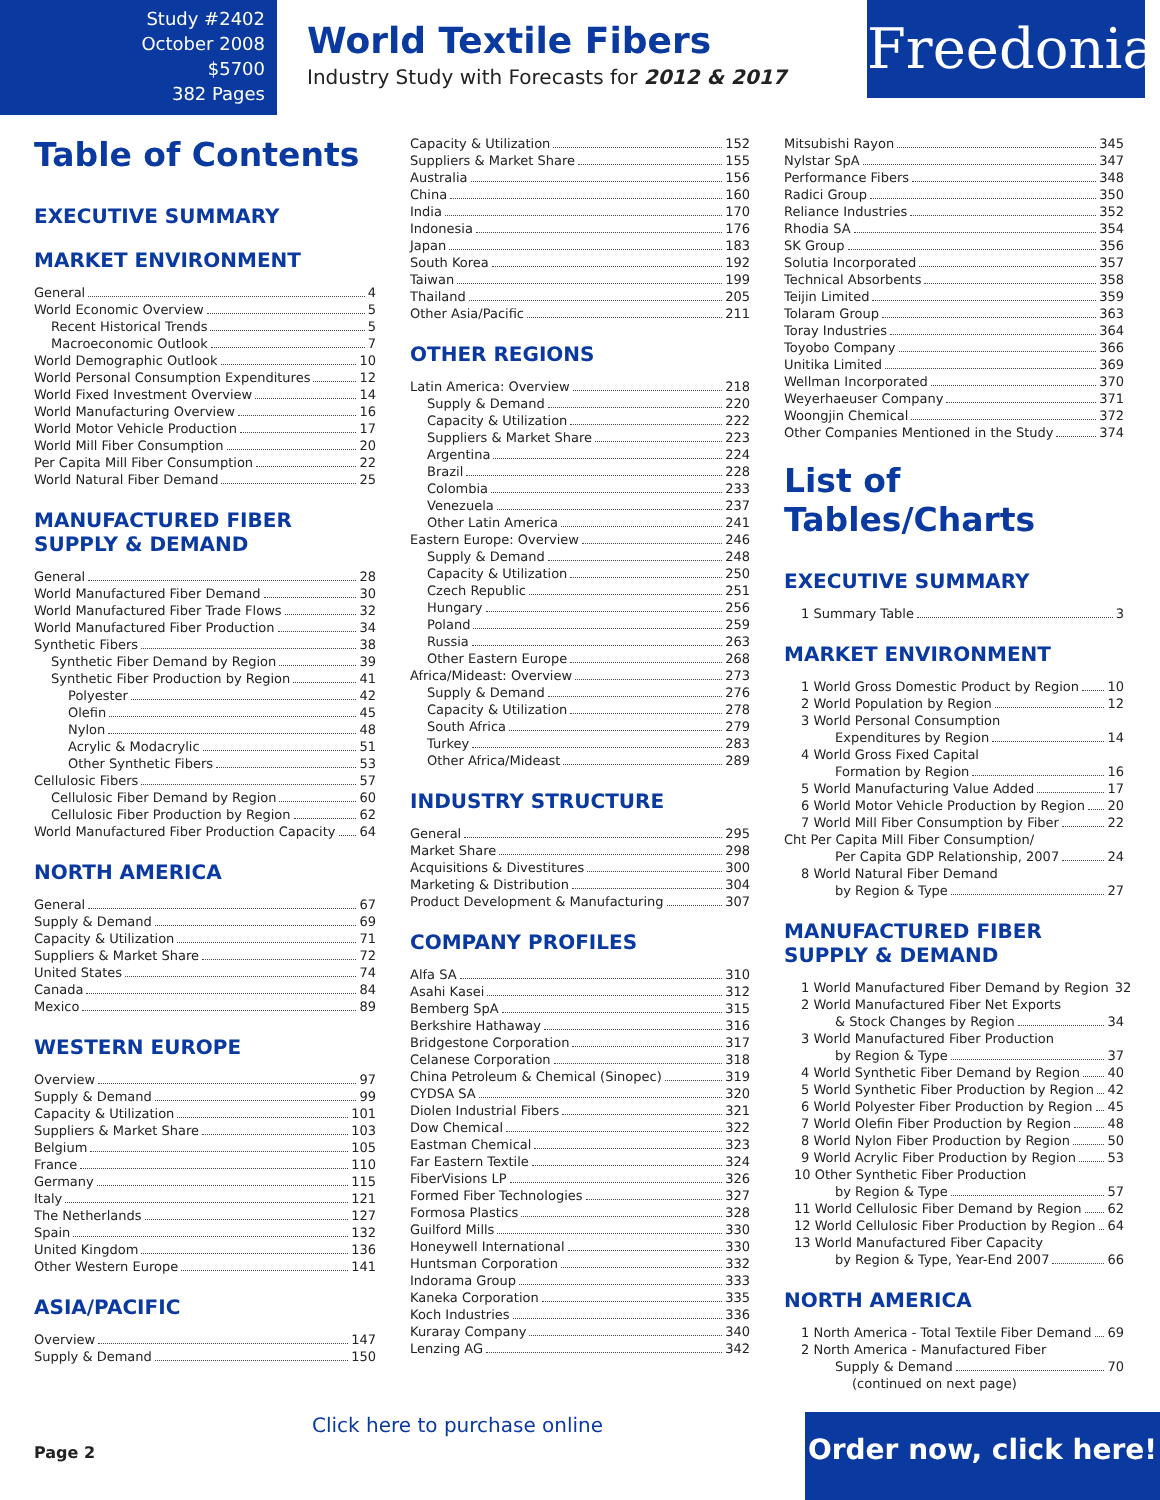Study #2402
October 2008
$5700
382 Pages
World Textile Fibers
Industry Study with Forecasts for 2012 & 2017
Freedonia
Table of Contents
EXECUTIVE SUMMARY
MARKET ENVIRONMENT
General 4
World Economic Overview 5
Recent Historical Trends 5
Macroeconomic Outlook 7
World Demographic Outlook 10
World Personal Consumption Expenditures 12
World Fixed Investment Overview 14
World Manufacturing Overview 16
World Motor Vehicle Production 17
World Mill Fiber Consumption 20
Per Capita Mill Fiber Consumption 22
World Natural Fiber Demand 25
MANUFACTURED FIBER
SUPPLY & DEMAND
General 28
World Manufactured Fiber Demand 30
World Manufactured Fiber Trade Flows 32
World Manufactured Fiber Production 34
Synthetic Fibers 38
Synthetic Fiber Demand by Region 39
Synthetic Fiber Production by Region 41
Polyester 42
Olefin 45
Nylon 48
Acrylic & Modacrylic 51
Other Synthetic Fibers 53
Cellulosic Fibers 57
Cellulosic Fiber Demand by Region 60
Cellulosic Fiber Production by Region 62
World Manufactured Fiber Production Capacity 64
NORTH AMERICA
General 67
Supply & Demand 69
Capacity & Utilization 71
Suppliers & Market Share 72
United States 74
Canada 84
Mexico 89
WESTERN EUROPE
Overview 97
Supply & Demand 99
Capacity & Utilization 101
Suppliers & Market Share 103
Belgium 105
France 110
Germany 115
Italy 121
The Netherlands 127
Spain 132
United Kingdom 136
Other Western Europe 141
ASIA/PACIFIC
Overview 147
Supply & Demand 150
Capacity & Utilization 152
Suppliers & Market Share 155
Australia 156
China 160
India 170
Indonesia 176
Japan 183
South Korea 192
Taiwan 199
Thailand 205
Other Asia/Pacific 211
OTHER REGIONS
Latin America: Overview 218
Supply & Demand 220
Capacity & Utilization 222
Suppliers & Market Share 223
Argentina 224
Brazil 228
Colombia 233
Venezuela 237
Other Latin America 241
Eastern Europe: Overview 246
Supply & Demand 248
Capacity & Utilization 250
Czech Republic 251
Hungary 256
Poland 259
Russia 263
Other Eastern Europe 268
Africa/Mideast: Overview 273
Supply & Demand 276
Capacity & Utilization 278
South Africa 279
Turkey 283
Other Africa/Mideast 289
INDUSTRY STRUCTURE
General 295
Market Share 298
Acquisitions & Divestitures 300
Marketing & Distribution 304
Product Development & Manufacturing 307
COMPANY PROFILES
Alfa SA 310
Asahi Kasei 312
Bemberg SpA 315
Berkshire Hathaway 316
Bridgestone Corporation 317
Celanese Corporation 318
China Petroleum & Chemical (Sinopec) 319
CYDSA SA 320
Diolen Industrial Fibers 321
Dow Chemical 322
Eastman Chemical 323
Far Eastern Textile 324
FiberVisions LP 326
Formed Fiber Technologies 327
Formosa Plastics 328
Guilford Mills 330
Honeywell International 330
Huntsman Corporation 332
Indorama Group 333
Kaneka Corporation 335
Koch Industries 336
Kuraray Company 340
Lenzing AG 342
Mitsubishi Rayon 345
Nylstar SpA 347
Performance Fibers 348
Radici Group 350
Reliance Industries 352
Rhodia SA 354
SK Group 356
Solutia Incorporated 357
Technical Absorbents 358
Teijin Limited 359
Tolaram Group 363
Toray Industries 364
Toyobo Company 366
Unitika Limited 369
Wellman Incorporated 370
Weyerhaeuser Company 371
Woongjin Chemical 372
Other Companies Mentioned in the Study 374
List of Tables/Charts
EXECUTIVE SUMMARY
1 Summary Table 3
MARKET ENVIRONMENT
1 World Gross Domestic Product by Region 10
2 World Population by Region 12
3 World Personal Consumption
Expenditures by Region 14
4 World Gross Fixed Capital
Formation by Region 16
5 World Manufacturing Value Added 17
6 World Motor Vehicle Production by Region 20
7 World Mill Fiber Consumption by Fiber 22
Cht Per Capita Mill Fiber Consumption/
Per Capita GDP Relationship, 2007 24
8 World Natural Fiber Demand
by Region & Type 27
MANUFACTURED FIBER
SUPPLY & DEMAND
1 World Manufactured Fiber Demand by Region 32
2 World Manufactured Fiber Net Exports
& Stock Changes by Region 34
3 World Manufactured Fiber Production
by Region & Type 37
4 World Synthetic Fiber Demand by Region 40
5 World Synthetic Fiber Production by Region 42
6 World Polyester Fiber Production by Region 45
7 World Olefin Fiber Production by Region 48
8 World Nylon Fiber Production by Region 50
9 World Acrylic Fiber Production by Region 53
10 Other Synthetic Fiber Production
by Region & Type 57
11 World Cellulosic Fiber Demand by Region 62
12 World Cellulosic Fiber Production by Region 64
13 World Manufactured Fiber Capacity
by Region & Type, Year-End 2007 66
NORTH AMERICA
1 North America - Total Textile Fiber Demand 69
2 North America - Manufactured Fiber
Supply & Demand 70
(continued on next page)
Click here to purchase online
Page 2
Order now, click here!